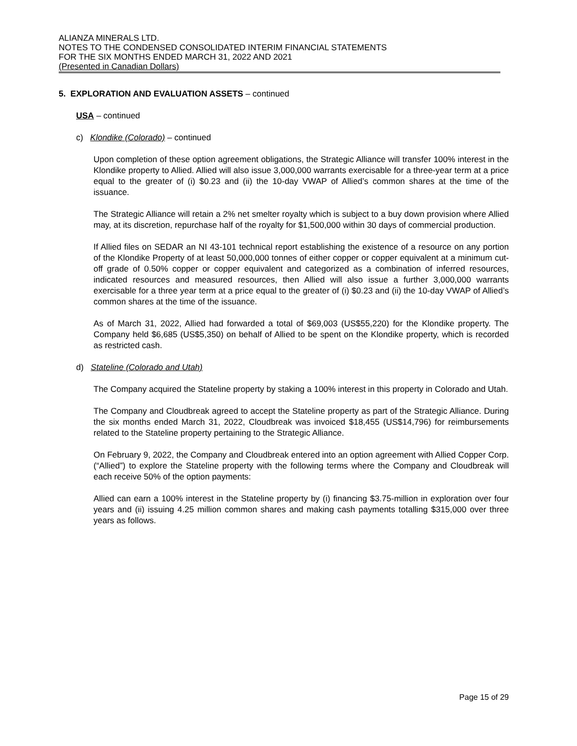ALIANZA MINERALS LTD.
NOTES TO THE CONDENSED CONSOLIDATED INTERIM FINANCIAL STATEMENTS
FOR THE SIX MONTHS ENDED MARCH 31, 2022 AND 2021
(Presented in Canadian Dollars)
5. EXPLORATION AND EVALUATION ASSETS – continued
USA – continued
c) Klondike (Colorado) – continued
Upon completion of these option agreement obligations, the Strategic Alliance will transfer 100% interest in the Klondike property to Allied. Allied will also issue 3,000,000 warrants exercisable for a three-year term at a price equal to the greater of (i) $0.23 and (ii) the 10-day VWAP of Allied’s common shares at the time of the issuance.
The Strategic Alliance will retain a 2% net smelter royalty which is subject to a buy down provision where Allied may, at its discretion, repurchase half of the royalty for $1,500,000 within 30 days of commercial production.
If Allied files on SEDAR an NI 43-101 technical report establishing the existence of a resource on any portion of the Klondike Property of at least 50,000,000 tonnes of either copper or copper equivalent at a minimum cut-off grade of 0.50% copper or copper equivalent and categorized as a combination of inferred resources, indicated resources and measured resources, then Allied will also issue a further 3,000,000 warrants exercisable for a three year term at a price equal to the greater of (i) $0.23 and (ii) the 10-day VWAP of Allied’s common shares at the time of the issuance.
As of March 31, 2022, Allied had forwarded a total of $69,003 (US$55,220) for the Klondike property. The Company held $6,685 (US$5,350) on behalf of Allied to be spent on the Klondike property, which is recorded as restricted cash.
d) Stateline (Colorado and Utah)
The Company acquired the Stateline property by staking a 100% interest in this property in Colorado and Utah.
The Company and Cloudbreak agreed to accept the Stateline property as part of the Strategic Alliance. During the six months ended March 31, 2022, Cloudbreak was invoiced $18,455 (US$14,796) for reimbursements related to the Stateline property pertaining to the Strategic Alliance.
On February 9, 2022, the Company and Cloudbreak entered into an option agreement with Allied Copper Corp. (“Allied”) to explore the Stateline property with the following terms where the Company and Cloudbreak will each receive 50% of the option payments:
Allied can earn a 100% interest in the Stateline property by (i) financing $3.75-million in exploration over four years and (ii) issuing 4.25 million common shares and making cash payments totalling $315,000 over three years as follows.
Page 15 of 29